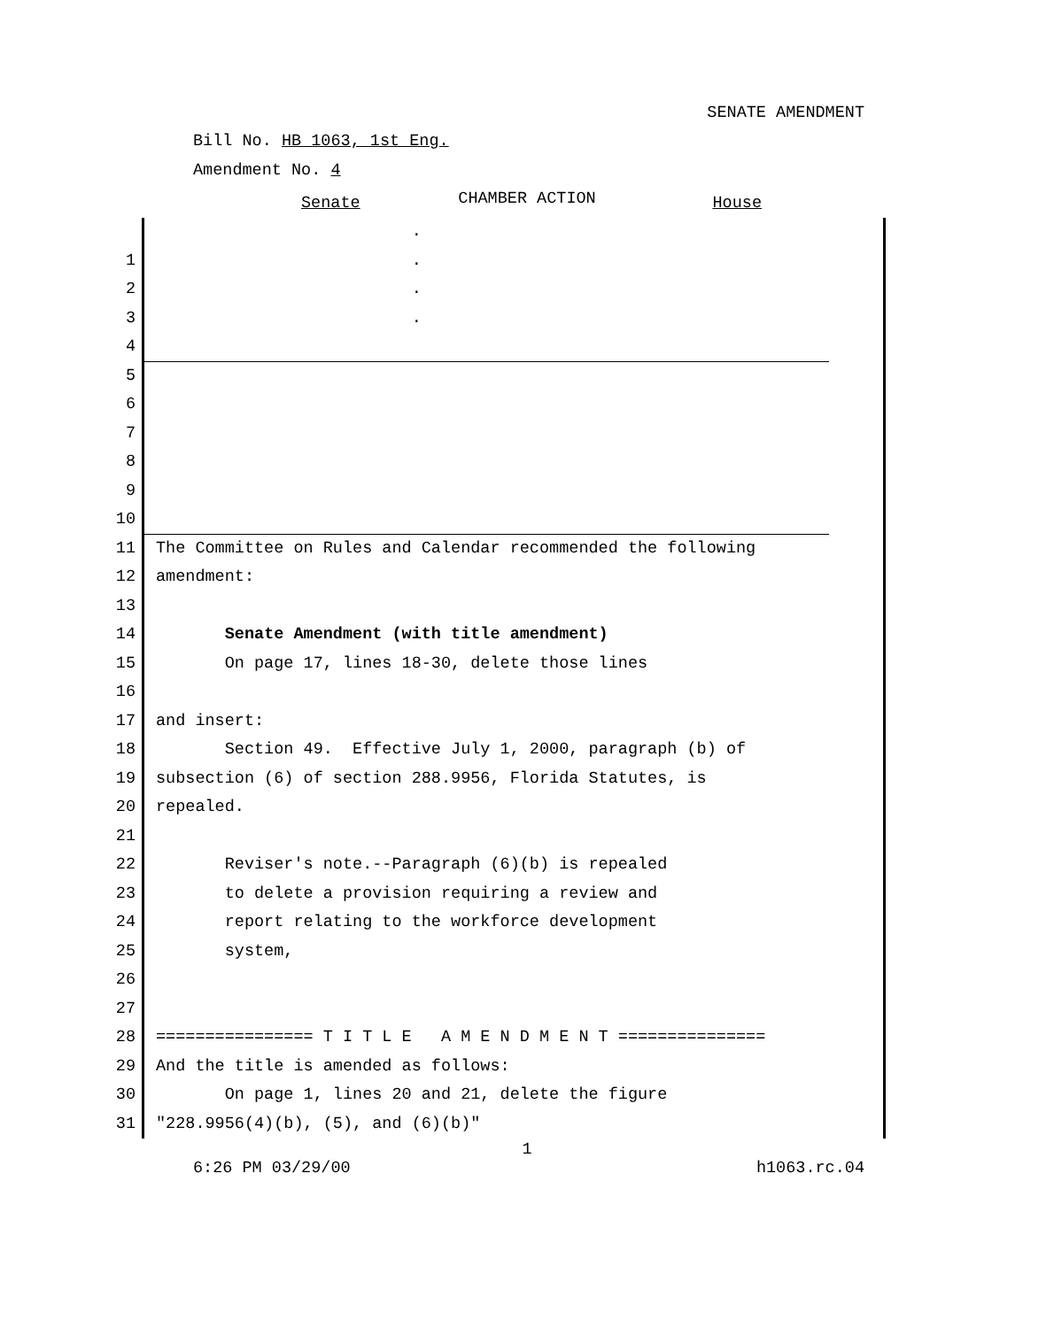SENATE AMENDMENT
Bill No. HB 1063, 1st Eng.
Amendment No. 4
CHAMBER ACTION
Senate House
.
1 .
2 .
3 .
4
5
6
7
8
9
10
11 The Committee on Rules and Calendar recommended the following
12 amendment:
13
14 Senate Amendment (with title amendment)
15 On page 17, lines 18-30, delete those lines
16
17 and insert:
18 Section 49. Effective July 1, 2000, paragraph (b) of
19 subsection (6) of section 288.9956, Florida Statutes, is
20 repealed.
21
22 Reviser's note.--Paragraph (6)(b) is repealed
23 to delete a provision requiring a review and
24 report relating to the workforce development
25 system,
26
27
28 ================ T I T L E A M E N D M E N T ===============
29 And the title is amended as follows:
30 On page 1, lines 20 and 21, delete the figure
31 "228.9956(4)(b), (5), and (6)(b)"
1
6:26 PM 03/29/00 h1063.rc.04